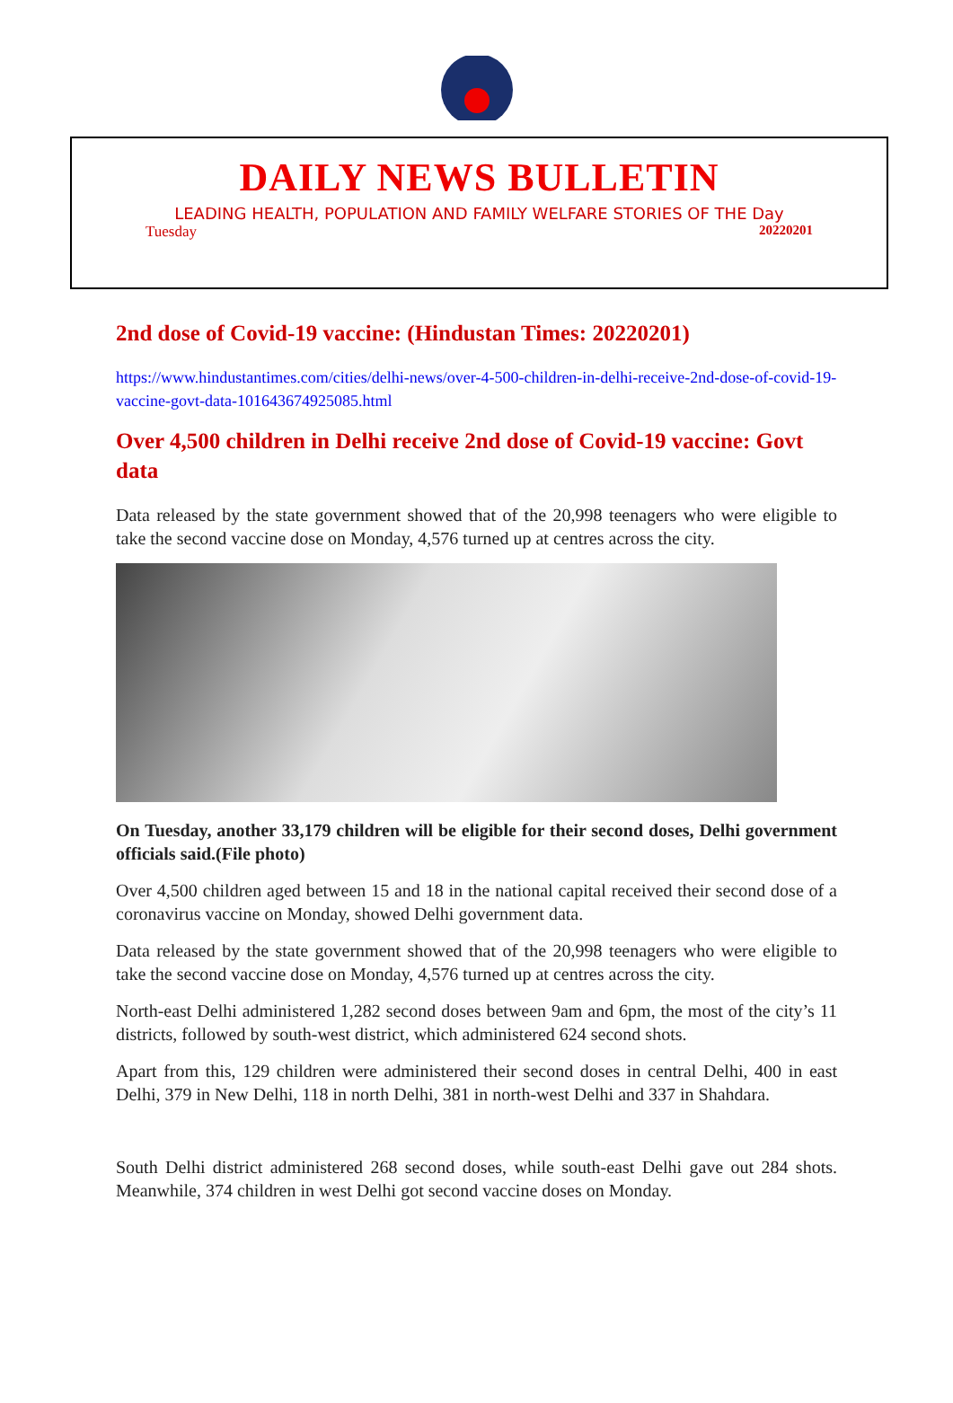DAILY NEWS BULLETIN
LEADING HEALTH, POPULATION AND FAMILY WELFARE STORIES OF THE Day
Tuesday 20220201
2nd dose of Covid-19 vaccine: (Hindustan Times: 20220201)
https://www.hindustantimes.com/cities/delhi-news/over-4-500-children-in-delhi-receive-2nd-dose-of-covid-19-vaccine-govt-data-101643674925085.html
Over 4,500 children in Delhi receive 2nd dose of Covid-19 vaccine: Govt data
Data released by the state government showed that of the 20,998 teenagers who were eligible to take the second vaccine dose on Monday, 4,576 turned up at centres across the city.
On Tuesday, another 33,179 children will be eligible for their second doses, Delhi government officials said.(File photo)
Over 4,500 children aged between 15 and 18 in the national capital received their second dose of a coronavirus vaccine on Monday, showed Delhi government data.
Data released by the state government showed that of the 20,998 teenagers who were eligible to take the second vaccine dose on Monday, 4,576 turned up at centres across the city.
North-east Delhi administered 1,282 second doses between 9am and 6pm, the most of the city’s 11 districts, followed by south-west district, which administered 624 second shots.
Apart from this, 129 children were administered their second doses in central Delhi, 400 in east Delhi, 379 in New Delhi, 118 in north Delhi, 381 in north-west Delhi and 337 in Shahdara.
South Delhi district administered 268 second doses, while south-east Delhi gave out 284 shots. Meanwhile, 374 children in west Delhi got second vaccine doses on Monday.